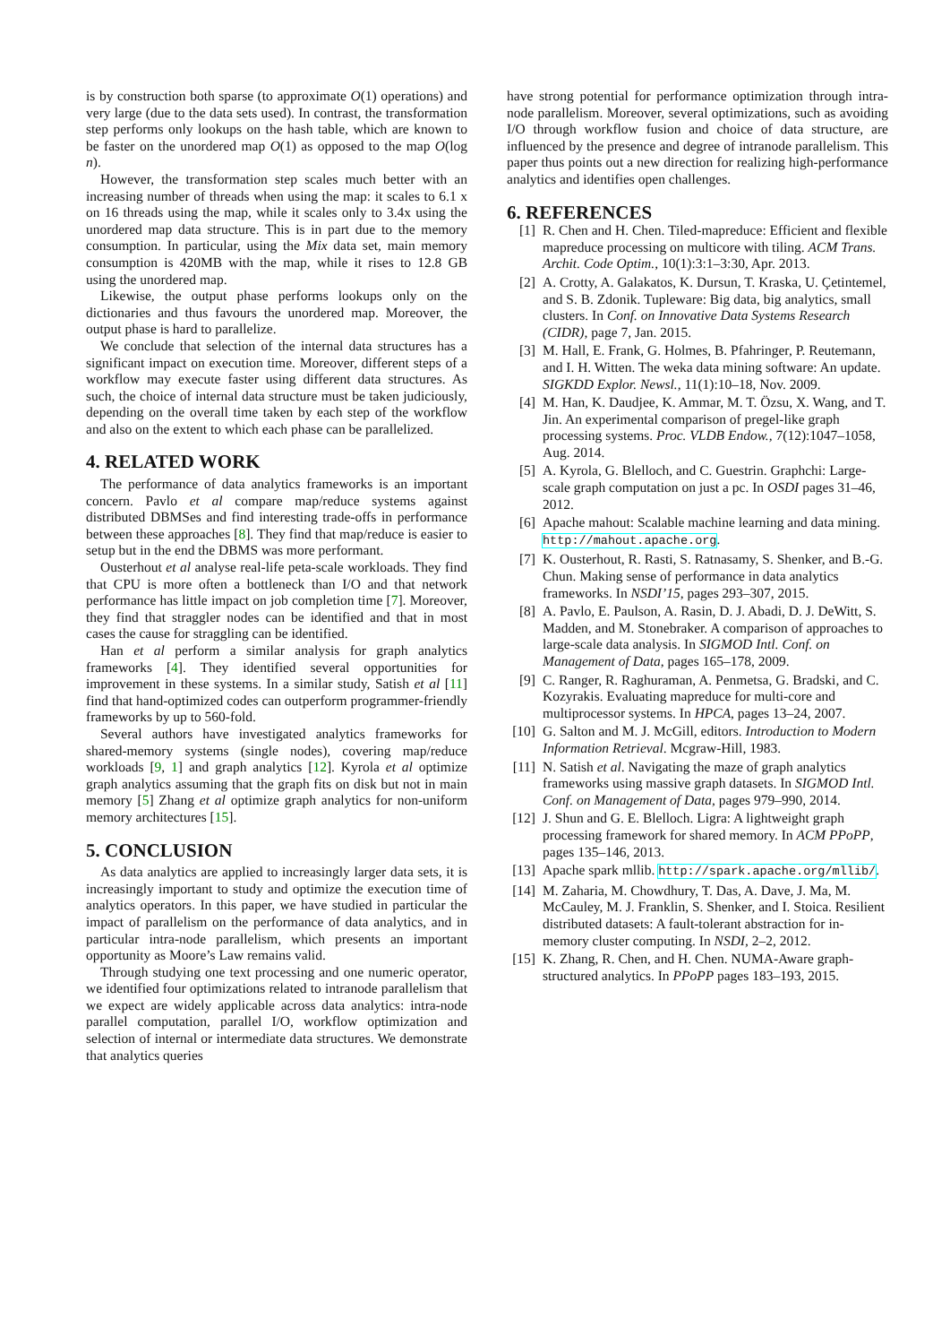is by construction both sparse (to approximate O(1) operations) and very large (due to the data sets used). In contrast, the transformation step performs only lookups on the hash table, which are known to be faster on the unordered map O(1) as opposed to the map O(log n).
However, the transformation step scales much better with an increasing number of threads when using the map: it scales to 6.1 x on 16 threads using the map, while it scales only to 3.4x using the unordered map data structure. This is in part due to the memory consumption. In particular, using the Mix data set, main memory consumption is 420MB with the map, while it rises to 12.8 GB using the unordered map.
Likewise, the output phase performs lookups only on the dictionaries and thus favours the unordered map. Moreover, the output phase is hard to parallelize.
We conclude that selection of the internal data structures has a significant impact on execution time. Moreover, different steps of a workflow may execute faster using different data structures. As such, the choice of internal data structure must be taken judiciously, depending on the overall time taken by each step of the workflow and also on the extent to which each phase can be parallelized.
4. RELATED WORK
The performance of data analytics frameworks is an important concern. Pavlo et al compare map/reduce systems against distributed DBMSes and find interesting trade-offs in performance between these approaches [8]. They find that map/reduce is easier to setup but in the end the DBMS was more performant.
Ousterhout et al analyse real-life peta-scale workloads. They find that CPU is more often a bottleneck than I/O and that network performance has little impact on job completion time [7]. Moreover, they find that straggler nodes can be identified and that in most cases the cause for straggling can be identified.
Han et al perform a similar analysis for graph analytics frameworks [4]. They identified several opportunities for improvement in these systems. In a similar study, Satish et al [11] find that hand-optimized codes can outperform programmer-friendly frameworks by up to 560-fold.
Several authors have investigated analytics frameworks for shared-memory systems (single nodes), covering map/reduce workloads [9, 1] and graph analytics [12]. Kyrola et al optimize graph analytics assuming that the graph fits on disk but not in main memory [5] Zhang et al optimize graph analytics for non-uniform memory architectures [15].
5. CONCLUSION
As data analytics are applied to increasingly larger data sets, it is increasingly important to study and optimize the execution time of analytics operators. In this paper, we have studied in particular the impact of parallelism on the performance of data analytics, and in particular intra-node parallelism, which presents an important opportunity as Moore’s Law remains valid.
Through studying one text processing and one numeric operator, we identified four optimizations related to intranode parallelism that we expect are widely applicable across data analytics: intra-node parallel computation, parallel I/O, workflow optimization and selection of internal or intermediate data structures. We demonstrate that analytics queries
have strong potential for performance optimization through intra-node parallelism. Moreover, several optimizations, such as avoiding I/O through workflow fusion and choice of data structure, are influenced by the presence and degree of intranode parallelism. This paper thus points out a new direction for realizing high-performance analytics and identifies open challenges.
6. REFERENCES
[1] R. Chen and H. Chen. Tiled-mapreduce: Efficient and flexible mapreduce processing on multicore with tiling. ACM Trans. Archit. Code Optim., 10(1):3:1–3:30, Apr. 2013.
[2] A. Crotty, A. Galakatos, K. Dursun, T. Kraska, U. Çetintemel, and S. B. Zdonik. Tupleware: Big data, big analytics, small clusters. In Conf. on Innovative Data Systems Research (CIDR), page 7, Jan. 2015.
[3] M. Hall, E. Frank, G. Holmes, B. Pfahringer, P. Reutemann, and I. H. Witten. The weka data mining software: An update. SIGKDD Explor. Newsl., 11(1):10–18, Nov. 2009.
[4] M. Han, K. Daudjee, K. Ammar, M. T. Özsu, X. Wang, and T. Jin. An experimental comparison of pregel-like graph processing systems. Proc. VLDB Endow., 7(12):1047–1058, Aug. 2014.
[5] A. Kyrola, G. Blelloch, and C. Guestrin. Graphchi: Large-scale graph computation on just a pc. In OSDI pages 31–46, 2012.
[6] Apache mahout: Scalable machine learning and data mining. http://mahout.apache.org.
[7] K. Ousterhout, R. Rasti, S. Ratnasamy, S. Shenker, and B.-G. Chun. Making sense of performance in data analytics frameworks. In NSDI’15, pages 293–307, 2015.
[8] A. Pavlo, E. Paulson, A. Rasin, D. J. Abadi, D. J. DeWitt, S. Madden, and M. Stonebraker. A comparison of approaches to large-scale data analysis. In SIGMOD Intl. Conf. on Management of Data, pages 165–178, 2009.
[9] C. Ranger, R. Raghuraman, A. Penmetsa, G. Bradski, and C. Kozyrakis. Evaluating mapreduce for multi-core and multiprocessor systems. In HPCA, pages 13–24, 2007.
[10] G. Salton and M. J. McGill, editors. Introduction to Modern Information Retrieval. Mcgraw-Hill, 1983.
[11] N. Satish et al. Navigating the maze of graph analytics frameworks using massive graph datasets. In SIGMOD Intl. Conf. on Management of Data, pages 979–990, 2014.
[12] J. Shun and G. E. Blelloch. Ligra: A lightweight graph processing framework for shared memory. In ACM PPoPP, pages 135–146, 2013.
[13] Apache spark mllib. http://spark.apache.org/mllib/.
[14] M. Zaharia, M. Chowdhury, T. Das, A. Dave, J. Ma, M. McCauley, M. J. Franklin, S. Shenker, and I. Stoica. Resilient distributed datasets: A fault-tolerant abstraction for in-memory cluster computing. In NSDI, 2–2, 2012.
[15] K. Zhang, R. Chen, and H. Chen. NUMA-Aware graph-structured analytics. In PPoPP pages 183–193, 2015.